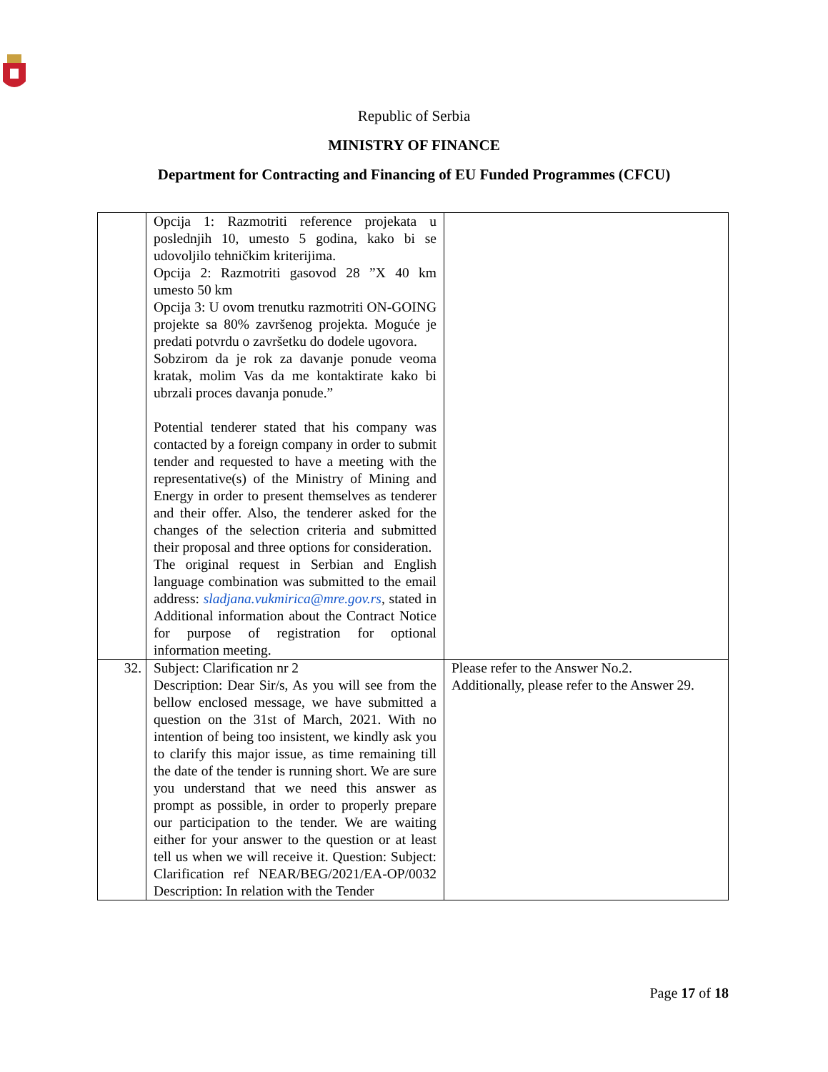Republic of Serbia
MINISTRY OF FINANCE
Department for Contracting and Financing of EU Funded Programmes (CFCU)
| | Opcija 1: Razmotriti reference projekata u poslednjih 10, umesto 5 godina, kako bi se udovoljilo tehničkim kriterijima. Opcija 2: Razmotriti gasovod 28 ”X 40 km umesto 50 km Opcija 3: U ovom trenutku razmotriti ON-GOING projekte sa 80% završenog projekta. Moguće je predati potvrdu o završetku do dodele ugovora. Sobzirom da je rok za davanje ponude veoma kratak, molim Vas da me kontaktirate kako bi ubrzali proces davanja ponude.” Potential tenderer stated that his company was contacted by a foreign company in order to submit tender and requested to have a meeting with the representative(s) of the Ministry of Mining and Energy in order to present themselves as tenderer and their offer. Also, the tenderer asked for the changes of the selection criteria and submitted their proposal and three options for consideration. The original request in Serbian and English language combination was submitted to the email address: sladjana.vukmirica@mre.gov.rs , stated in Additional information about the Contract Notice for purpose of registration for optional information meeting. | |
| 32. | Subject: Clarification nr 2 Description: Dear Sir/s, As you will see from the bellow enclosed message, we have submitted a question on the 31st of March, 2021. With no intention of being too insistent, we kindly ask you to clarify this major issue, as time remaining till the date of the tender is running short. We are sure you understand that we need this answer as prompt as possible, in order to properly prepare our participation to the tender. We are waiting either for your answer to the question or at least tell us when we will receive it. Question: Subject: Clarification ref NEAR/BEG/2021/EA-OP/0032 Description: In relation with the Tender | Please refer to the Answer No.2. Additionally, please refer to the Answer 29. |
Page 17 of 18